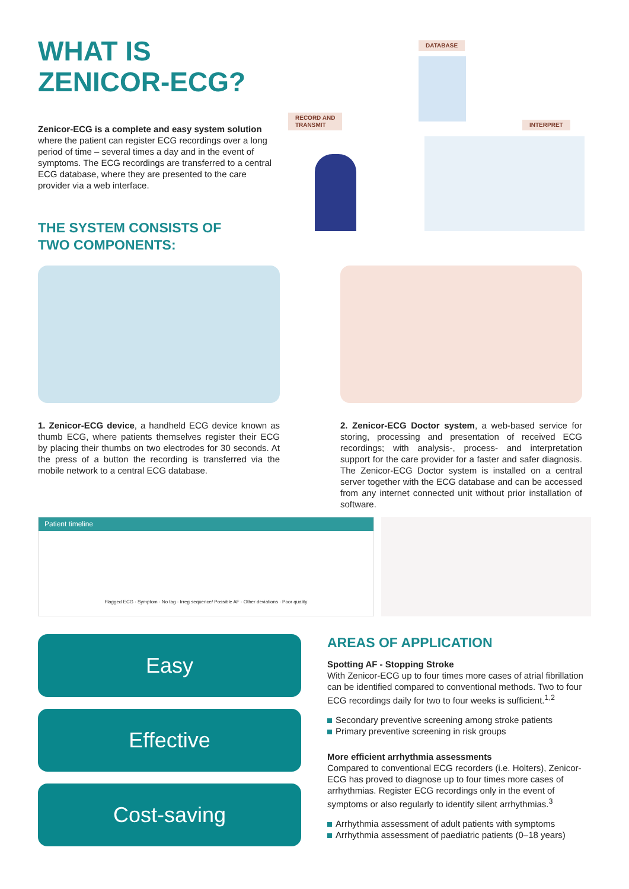WHAT IS
ZENICOR-ECG?
Zenicor-ECG is a complete and easy system solution where the patient can register ECG recordings over a long period of time – several times a day and in the event of symptoms. The ECG recordings are transferred to a central ECG database, where they are presented to the care provider via a web interface.
THE SYSTEM CONSISTS OF
TWO COMPONENTS:
DATABASE
RECORD AND
TRANSMIT
INTERPRET
1. Zenicor-ECG device, a handheld ECG device known as thumb ECG, where patients themselves register their ECG by placing their thumbs on two electrodes for 30 seconds. At the press of a button the recording is transferred via the mobile network to a central ECG database.
2. Zenicor-ECG Doctor system, a web-based service for storing, processing and presentation of received ECG recordings; with analysis-, process- and interpretation support for the care provider for a faster and safer diagnosis. The Zenicor-ECG Doctor system is installed on a central server together with the ECG database and can be accessed from any internet connected unit without prior installation of software.
Patient timeline
Flagged ECG · Symptom · No tag · Irreg sequence/ Possible AF · Other deviations · Poor quality
Easy
Effective
Cost-saving
AREAS OF APPLICATION
Spotting AF - Stopping Stroke
With Zenicor-ECG up to four times more cases of atrial fibrillation can be identified compared to conventional methods. Two to four ECG recordings daily for two to four weeks is sufficient.<sup>1,2</sup>
Secondary preventive screening among stroke patients
Primary preventive screening in risk groups
More efficient arrhythmia assessments
Compared to conventional ECG recorders (i.e. Holters), Zenicor-ECG has proved to diagnose up to four times more cases of arrhythmias. Register ECG recordings only in the event of symptoms or also regularly to identify silent arrhythmias.<sup>3</sup>
Arrhythmia assessment of adult patients with symptoms
Arrhythmia assessment of paediatric patients (0–18 years)